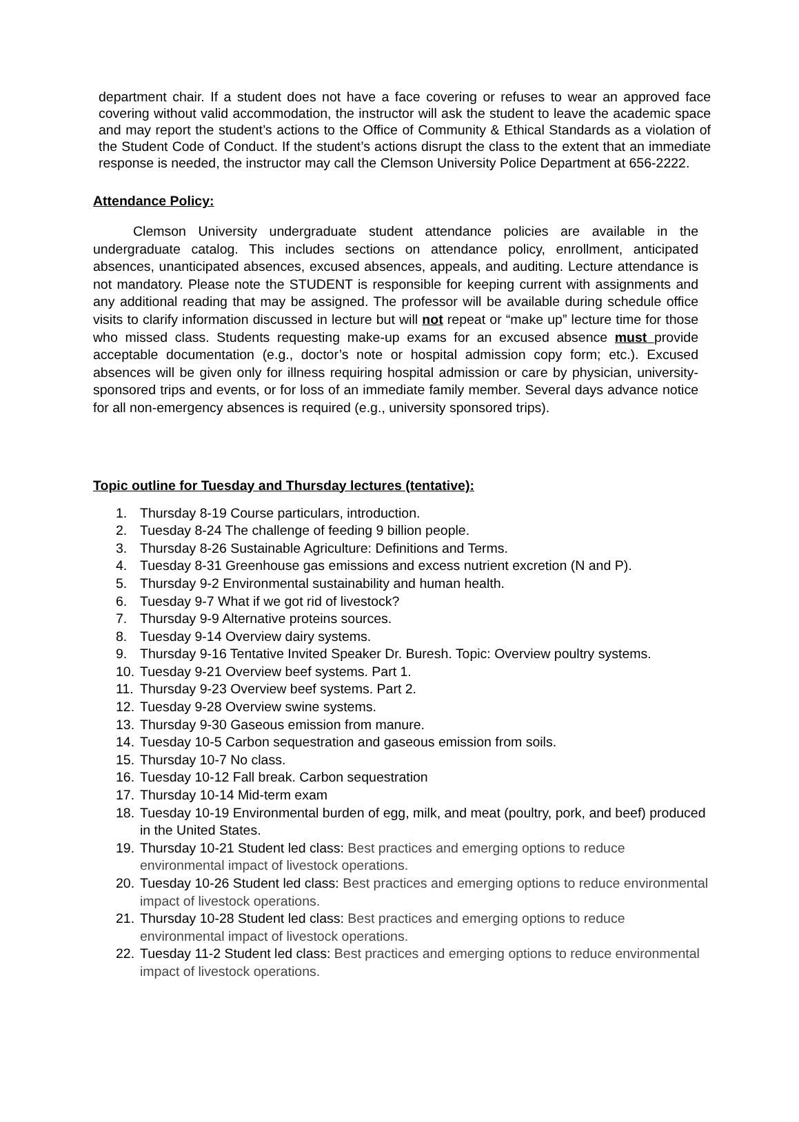department chair. If a student does not have a face covering or refuses to wear an approved face covering without valid accommodation, the instructor will ask the student to leave the academic space and may report the student’s actions to the Office of Community & Ethical Standards as a violation of the Student Code of Conduct. If the student’s actions disrupt the class to the extent that an immediate response is needed, the instructor may call the Clemson University Police Department at 656-2222.
Attendance Policy:
Clemson University undergraduate student attendance policies are available in the undergraduate catalog. This includes sections on attendance policy, enrollment, anticipated absences, unanticipated absences, excused absences, appeals, and auditing. Lecture attendance is not mandatory. Please note the STUDENT is responsible for keeping current with assignments and any additional reading that may be assigned. The professor will be available during schedule office visits to clarify information discussed in lecture but will not repeat or “make up” lecture time for those who missed class. Students requesting make-up exams for an excused absence must provide acceptable documentation (e.g., doctor’s note or hospital admission copy form; etc.). Excused absences will be given only for illness requiring hospital admission or care by physician, university-sponsored trips and events, or for loss of an immediate family member. Several days advance notice for all non-emergency absences is required (e.g., university sponsored trips).
Topic outline for Tuesday and Thursday lectures (tentative):
1. Thursday 8-19 Course particulars, introduction.
2. Tuesday 8-24 The challenge of feeding 9 billion people.
3. Thursday 8-26 Sustainable Agriculture: Definitions and Terms.
4. Tuesday 8-31 Greenhouse gas emissions and excess nutrient excretion (N and P).
5. Thursday 9-2 Environmental sustainability and human health.
6. Tuesday 9-7 What if we got rid of livestock?
7. Thursday 9-9 Alternative proteins sources.
8. Tuesday 9-14 Overview dairy systems.
9. Thursday 9-16 Tentative Invited Speaker Dr. Buresh. Topic: Overview poultry systems.
10. Tuesday 9-21 Overview beef systems. Part 1.
11. Thursday 9-23 Overview beef systems. Part 2.
12. Tuesday 9-28 Overview swine systems.
13. Thursday 9-30 Gaseous emission from manure.
14. Tuesday 10-5 Carbon sequestration and gaseous emission from soils.
15. Thursday 10-7 No class.
16. Tuesday 10-12 Fall break. Carbon sequestration
17. Thursday 10-14 Mid-term exam
18. Tuesday 10-19 Environmental burden of egg, milk, and meat (poultry, pork, and beef) produced in the United States.
19. Thursday 10-21 Student led class: Best practices and emerging options to reduce environmental impact of livestock operations.
20. Tuesday 10-26 Student led class: Best practices and emerging options to reduce environmental impact of livestock operations.
21. Thursday 10-28 Student led class: Best practices and emerging options to reduce environmental impact of livestock operations.
22. Tuesday 11-2 Student led class: Best practices and emerging options to reduce environmental impact of livestock operations.